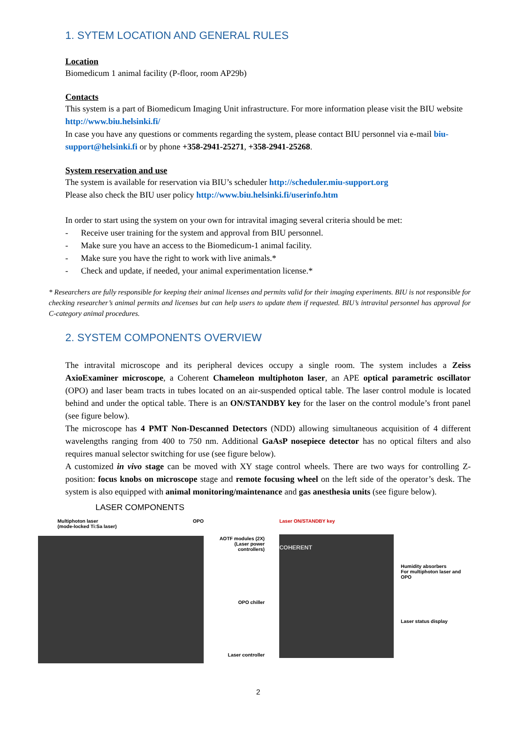1. SYTEM LOCATION AND GENERAL RULES
Location
Biomedicum 1 animal facility (P-floor, room AP29b)
Contacts
This system is a part of Biomedicum Imaging Unit infrastructure. For more information please visit the BIU website http://www.biu.helsinki.fi/
In case you have any questions or comments regarding the system, please contact BIU personnel via e-mail biu-support@helsinki.fi or by phone +358-2941-25271, +358-2941-25268.
System reservation and use
The system is available for reservation via BIU’s scheduler http://scheduler.miu-support.org
Please also check the BIU user policy http://www.biu.helsinki.fi/userinfo.htm
In order to start using the system on your own for intravital imaging several criteria should be met:
- Receive user training for the system and approval from BIU personnel.
- Make sure you have an access to the Biomedicum-1 animal facility.
- Make sure you have the right to work with live animals.*
- Check and update, if needed, your animal experimentation license.*
* Researchers are fully responsible for keeping their animal licenses and permits valid for their imaging experiments. BIU is not responsible for checking researcher’s animal permits and licenses but can help users to update them if requested. BIU’s intravital personnel has approval for C-category animal procedures.
2. SYSTEM COMPONENTS OVERVIEW
The intravital microscope and its peripheral devices occupy a single room. The system includes a Zeiss AxioExaminer microscope, a Coherent Chameleon multiphoton laser, an APE optical parametric oscillator (OPO) and laser beam tracts in tubes located on an air-suspended optical table. The laser control module is located behind and under the optical table. There is an ON/STANDBY key for the laser on the control module’s front panel (see figure below).
The microscope has 4 PMT Non-Descanned Detectors (NDD) allowing simultaneous acquisition of 4 different wavelengths ranging from 400 to 750 nm. Additional GaAsP nosepiece detector has no optical filters and also requires manual selector switching for use (see figure below).
A customized in vivo stage can be moved with XY stage control wheels. There are two ways for controlling Z-position: focus knobs on microscope stage and remote focusing wheel on the left side of the operator’s desk. The system is also equipped with animal monitoring/maintenance and gas anesthesia units (see figure below).
LASER COMPONENTS
Multiphoton laser
(mode-locked Ti:Sa laser) OPO
AOTF modules (2X)
(Laser power controllers)
OPO chiller
Laser controller
Laser ON/STANDBY key
COHERENT
Humidity absorbers
For multiphoton laser and OPO
Laser status display
2